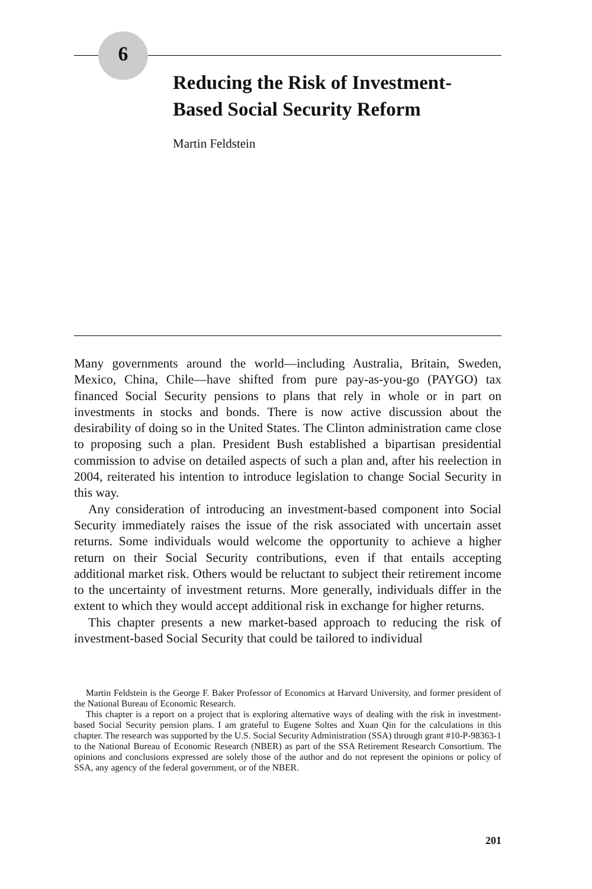6
Reducing the Risk of Investment-Based Social Security Reform
Martin Feldstein
Many governments around the world—including Australia, Britain, Sweden, Mexico, China, Chile—have shifted from pure pay-as-you-go (PAYGO) tax financed Social Security pensions to plans that rely in whole or in part on investments in stocks and bonds. There is now active discussion about the desirability of doing so in the United States. The Clinton administration came close to proposing such a plan. President Bush established a bipartisan presidential commission to advise on detailed aspects of such a plan and, after his reelection in 2004, reiterated his intention to introduce legislation to change Social Security in this way.
Any consideration of introducing an investment-based component into Social Security immediately raises the issue of the risk associated with uncertain asset returns. Some individuals would welcome the opportunity to achieve a higher return on their Social Security contributions, even if that entails accepting additional market risk. Others would be reluctant to subject their retirement income to the uncertainty of investment returns. More generally, individuals differ in the extent to which they would accept additional risk in exchange for higher returns.
This chapter presents a new market-based approach to reducing the risk of investment-based Social Security that could be tailored to individual
Martin Feldstein is the George F. Baker Professor of Economics at Harvard University, and former president of the National Bureau of Economic Research.
This chapter is a report on a project that is exploring alternative ways of dealing with the risk in investment-based Social Security pension plans. I am grateful to Eugene Soltes and Xuan Qin for the calculations in this chapter. The research was supported by the U.S. Social Security Administration (SSA) through grant #10-P-98363-1 to the National Bureau of Economic Research (NBER) as part of the SSA Retirement Research Consortium. The opinions and conclusions expressed are solely those of the author and do not represent the opinions or policy of SSA, any agency of the federal government, or of the NBER.
201